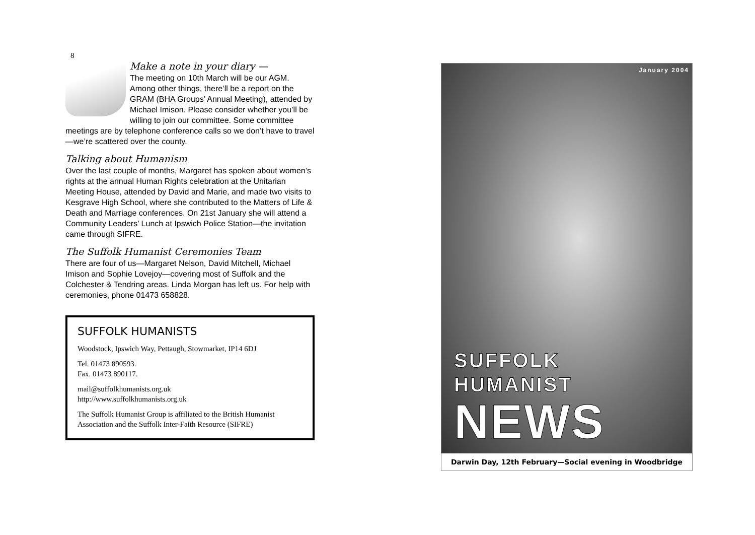8
Make a note in your diary —
The meeting on 10th March will be our AGM. Among other things, there’ll be a report on the GRAM (BHA Groups’ Annual Meeting), attended by Michael Imison. Please consider whether you’ll be willing to join our committee. Some committee meetings are by telephone conference calls so we don’t have to travel—we’re scattered over the county.
Talking about Humanism
Over the last couple of months, Margaret has spoken about women’s rights at the annual Human Rights celebration at the Unitarian Meeting House, attended by David and Marie, and made two visits to Kesgrave High School, where she contributed to the Matters of Life & Death and Marriage conferences. On 21st January she will attend a Community Leaders’ Lunch at Ipswich Police Station—the invitation came through SIFRE.
The Suffolk Humanist Ceremonies Team
There are four of us—Margaret Nelson, David Mitchell, Michael Imison and Sophie Lovejoy—covering most of Suffolk and the Colchester & Tendring areas. Linda Morgan has left us. For help with ceremonies, phone 01473 658828.
SUFFOLK HUMANISTS
Woodstock, Ipswich Way, Pettaugh, Stowmarket, IP14 6DJ
Tel. 01473 890593.
Fax. 01473 890117.
mail@suffolkhumanists.org.uk
http://www.suffolkhumanists.org.uk
The Suffolk Humanist Group is affiliated to the British Humanist Association and the Suffolk Inter-Faith Resource (SIFRE)
January 2004
SUFFOLK
HUMANIST
NEWS
Darwin Day, 12th February—Social evening in Woodbridge